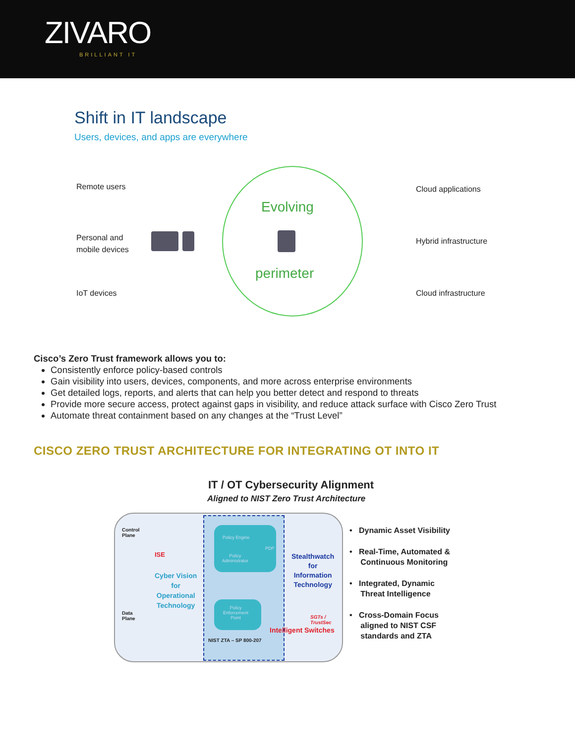ZIVARO
BRILLIANT IT
Shift in IT landscape
Users, devices, and apps are everywhere
Remote users
Personal and
mobile devices
IoT devices
Evolving
perimeter
Cloud applications
Hybrid infrastructure
Cloud infrastructure
Cisco’s Zero Trust framework allows you to:
Consistently enforce policy-based controls
Gain visibility into users, devices, components, and more across enterprise environments
Get detailed logs, reports, and alerts that can help you better detect and respond to threats
Provide more secure access, protect against gaps in visibility, and reduce attack surface with Cisco Zero Trust
Automate threat containment based on any changes at the “Trust Level”
CISCO ZERO TRUST ARCHITECTURE FOR INTEGRATING OT INTO IT
IT / OT Cybersecurity Alignment
Aligned to NIST Zero Trust Architecture
Control
Plane
Data
Plane
ISE
Cyber Vision
for
Operational
Technology
Policy Engine
PDP
Policy
Administrator
Policy
Enforcement
Point
Stealthwatch
for
Information
Technology
SGTs /
TrustSec
Intelligent Switches
NIST ZTA – SP 800-207
• Dynamic Asset Visibility
• Real-Time, Automated &
Continuous Monitoring
• Integrated, Dynamic
Threat Intelligence
• Cross-Domain Focus
aligned to NIST CSF
standards and ZTA